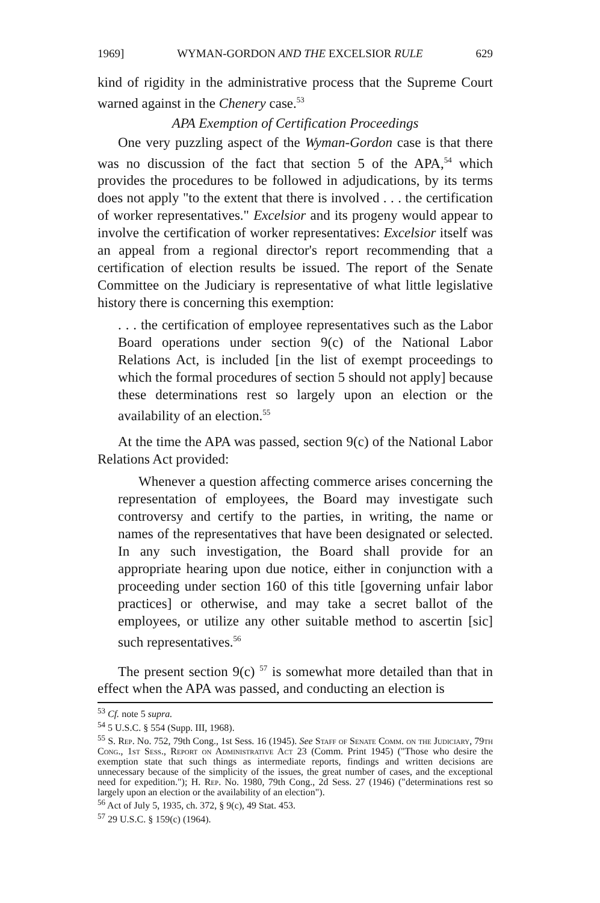1969] WYMAN-GORDON AND THE EXCELSIOR RULE 629
kind of rigidity in the administrative process that the Supreme Court warned against in the Chenery case.<sup>53</sup>
APA Exemption of Certification Proceedings
One very puzzling aspect of the Wyman-Gordon case is that there was no discussion of the fact that section 5 of the APA,<sup>54</sup> which provides the procedures to be followed in adjudications, by its terms does not apply "to the extent that there is involved . . . the certification of worker representatives." Excelsior and its progeny would appear to involve the certification of worker representatives: Excelsior itself was an appeal from a regional director's report recommending that a certification of election results be issued. The report of the Senate Committee on the Judiciary is representative of what little legislative history there is concerning this exemption:
. . . the certification of employee representatives such as the Labor Board operations under section 9(c) of the National Labor Relations Act, is included [in the list of exempt proceedings to which the formal procedures of section 5 should not apply] because these determinations rest so largely upon an election or the availability of an election.<sup>55</sup>
At the time the APA was passed, section 9(c) of the National Labor Relations Act provided:
Whenever a question affecting commerce arises concerning the representation of employees, the Board may investigate such controversy and certify to the parties, in writing, the name or names of the representatives that have been designated or selected. In any such investigation, the Board shall provide for an appropriate hearing upon due notice, either in conjunction with a proceeding under section 160 of this title [governing unfair labor practices] or otherwise, and may take a secret ballot of the employees, or utilize any other suitable method to ascertin [sic] such representatives.<sup>56</sup>
The present section 9(c) <sup>57</sup> is somewhat more detailed than that in effect when the APA was passed, and conducting an election is
<sup>53</sup> Cf. note 5 supra.
<sup>54</sup> 5 U.S.C. § 554 (Supp. III, 1968).
<sup>55</sup> S. Rep. No. 752, 79th Cong., 1st Sess. 16 (1945). See Staff of Senate Comm. on the Judiciary, 79th Cong., 1st Sess., Report on Administrative Act 23 (Comm. Print 1945) ("Those who desire the exemption state that such things as intermediate reports, findings and written decisions are unnecessary because of the simplicity of the issues, the great number of cases, and the exceptional need for expedition."); H. Rep. No. 1980, 79th Cong., 2d Sess. 27 (1946) ("determinations rest so largely upon an election or the availability of an election").
<sup>56</sup> Act of July 5, 1935, ch. 372, § 9(c), 49 Stat. 453.
<sup>57</sup> 29 U.S.C. § 159(c) (1964).